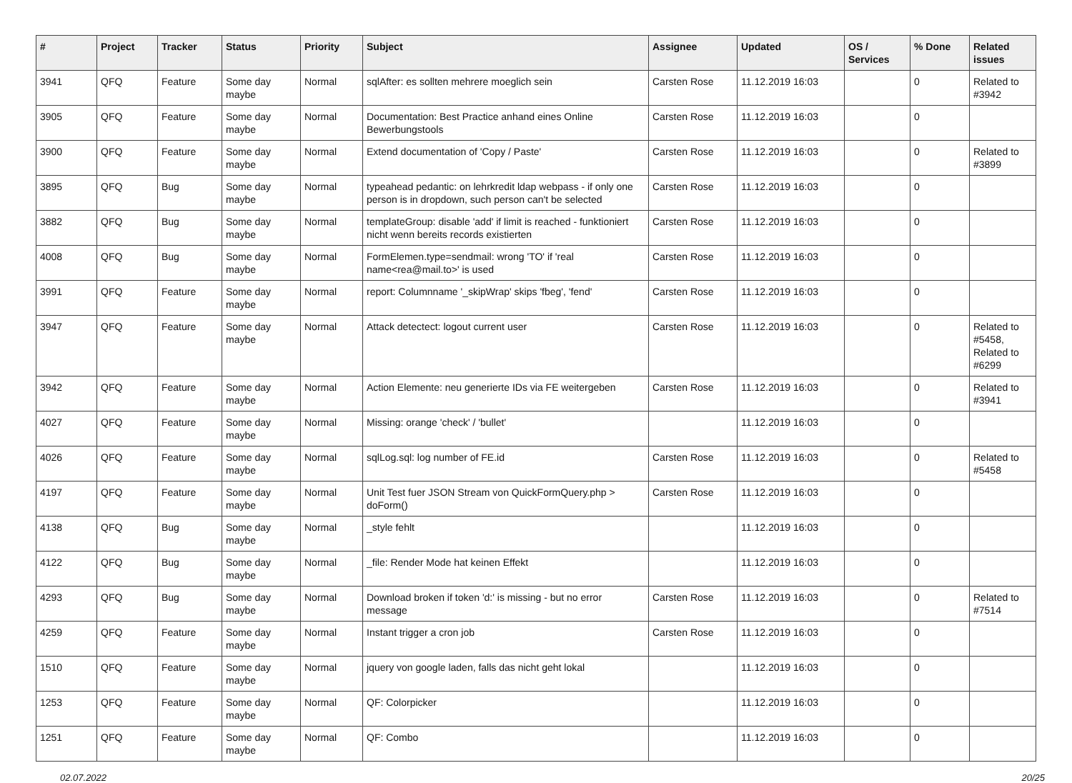| # | Project | Tracker | Status | Priority | Subject | Assignee | Updated | OS / Services | % Done | Related issues |
| --- | --- | --- | --- | --- | --- | --- | --- | --- | --- | --- |
| 3941 | QFQ | Feature | Some day maybe | Normal | sqlAfter: es sollten mehrere moeglich sein | Carsten Rose | 11.12.2019 16:03 | | 0 | Related to #3942 |
| 3905 | QFQ | Feature | Some day maybe | Normal | Documentation: Best Practice anhand eines Online Bewerbungstools | Carsten Rose | 11.12.2019 16:03 | | 0 | |
| 3900 | QFQ | Feature | Some day maybe | Normal | Extend documentation of 'Copy / Paste' | Carsten Rose | 11.12.2019 16:03 | | 0 | Related to #3899 |
| 3895 | QFQ | Bug | Some day maybe | Normal | typeahead pedantic: on lehrkredit ldap webpass - if only one person is in dropdown, such person can't be selected | Carsten Rose | 11.12.2019 16:03 | | 0 | |
| 3882 | QFQ | Bug | Some day maybe | Normal | templateGroup: disable 'add' if limit is reached - funktioniert nicht wenn bereits records existierten | Carsten Rose | 11.12.2019 16:03 | | 0 | |
| 4008 | QFQ | Bug | Some day maybe | Normal | FormElemen.type=sendmail: wrong 'TO' if 'real name<rea@mail.to>' is used | Carsten Rose | 11.12.2019 16:03 | | 0 | |
| 3991 | QFQ | Feature | Some day maybe | Normal | report: Columnname '_skipWrap' skips 'fbeg', 'fend' | Carsten Rose | 11.12.2019 16:03 | | 0 | |
| 3947 | QFQ | Feature | Some day maybe | Normal | Attack detectect: logout current user | Carsten Rose | 11.12.2019 16:03 | | 0 | Related to #5458, Related to #6299 |
| 3942 | QFQ | Feature | Some day maybe | Normal | Action Elemente: neu generierte IDs via FE weitergeben | Carsten Rose | 11.12.2019 16:03 | | 0 | Related to #3941 |
| 4027 | QFQ | Feature | Some day maybe | Normal | Missing: orange 'check' / 'bullet' | | 11.12.2019 16:03 | | 0 | |
| 4026 | QFQ | Feature | Some day maybe | Normal | sqlLog.sql: log number of FE.id | Carsten Rose | 11.12.2019 16:03 | | 0 | Related to #5458 |
| 4197 | QFQ | Feature | Some day maybe | Normal | Unit Test fuer JSON Stream von QuickFormQuery.php > doForm() | Carsten Rose | 11.12.2019 16:03 | | 0 | |
| 4138 | QFQ | Bug | Some day maybe | Normal | _style fehlt | | 11.12.2019 16:03 | | 0 | |
| 4122 | QFQ | Bug | Some day maybe | Normal | _file: Render Mode hat keinen Effekt | | 11.12.2019 16:03 | | 0 | |
| 4293 | QFQ | Bug | Some day maybe | Normal | Download broken if token 'd:' is missing - but no error message | Carsten Rose | 11.12.2019 16:03 | | 0 | Related to #7514 |
| 4259 | QFQ | Feature | Some day maybe | Normal | Instant trigger a cron job | Carsten Rose | 11.12.2019 16:03 | | 0 | |
| 1510 | QFQ | Feature | Some day maybe | Normal | jquery von google laden, falls das nicht geht lokal | | 11.12.2019 16:03 | | 0 | |
| 1253 | QFQ | Feature | Some day maybe | Normal | QF: Colorpicker | | 11.12.2019 16:03 | | 0 | |
| 1251 | QFQ | Feature | Some day maybe | Normal | QF: Combo | | 11.12.2019 16:03 | | 0 | |
02.07.2022 20/25